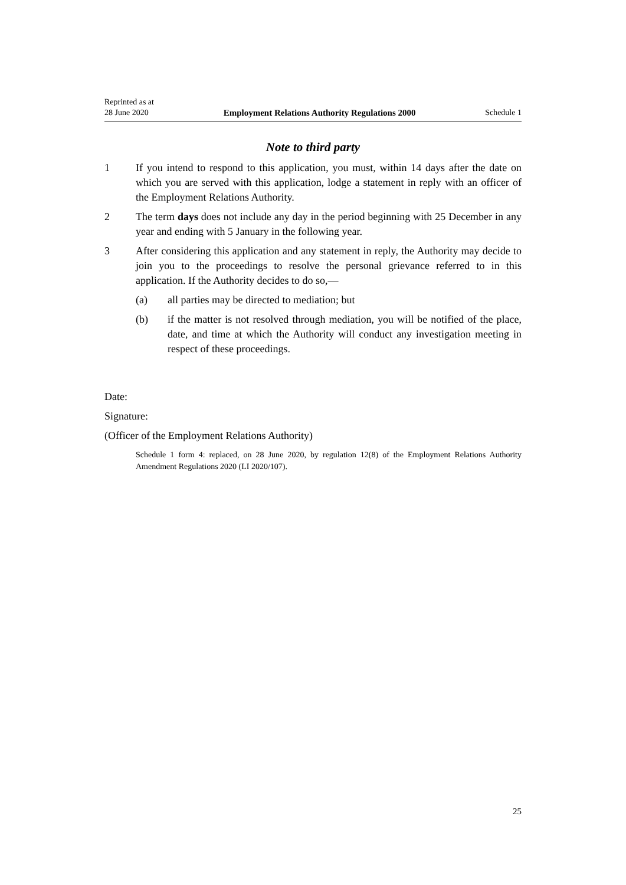Reprinted as at
28 June 2020
Employment Relations Authority Regulations 2000
Schedule 1
Note to third party
1 If you intend to respond to this application, you must, within 14 days after the date on which you are served with this application, lodge a statement in reply with an officer of the Employment Relations Authority.
2 The term days does not include any day in the period beginning with 25 December in any year and ending with 5 January in the following year.
3 After considering this application and any statement in reply, the Authority may decide to join you to the proceedings to resolve the personal grievance referred to in this application. If the Authority decides to do so,—
(a) all parties may be directed to mediation; but
(b) if the matter is not resolved through mediation, you will be notified of the place, date, and time at which the Authority will conduct any investigation meeting in respect of these proceedings.
Date:
Signature:
(Officer of the Employment Relations Authority)
Schedule 1 form 4: replaced, on 28 June 2020, by regulation 12(8) of the Employment Relations Authority Amendment Regulations 2020 (LI 2020/107).
25